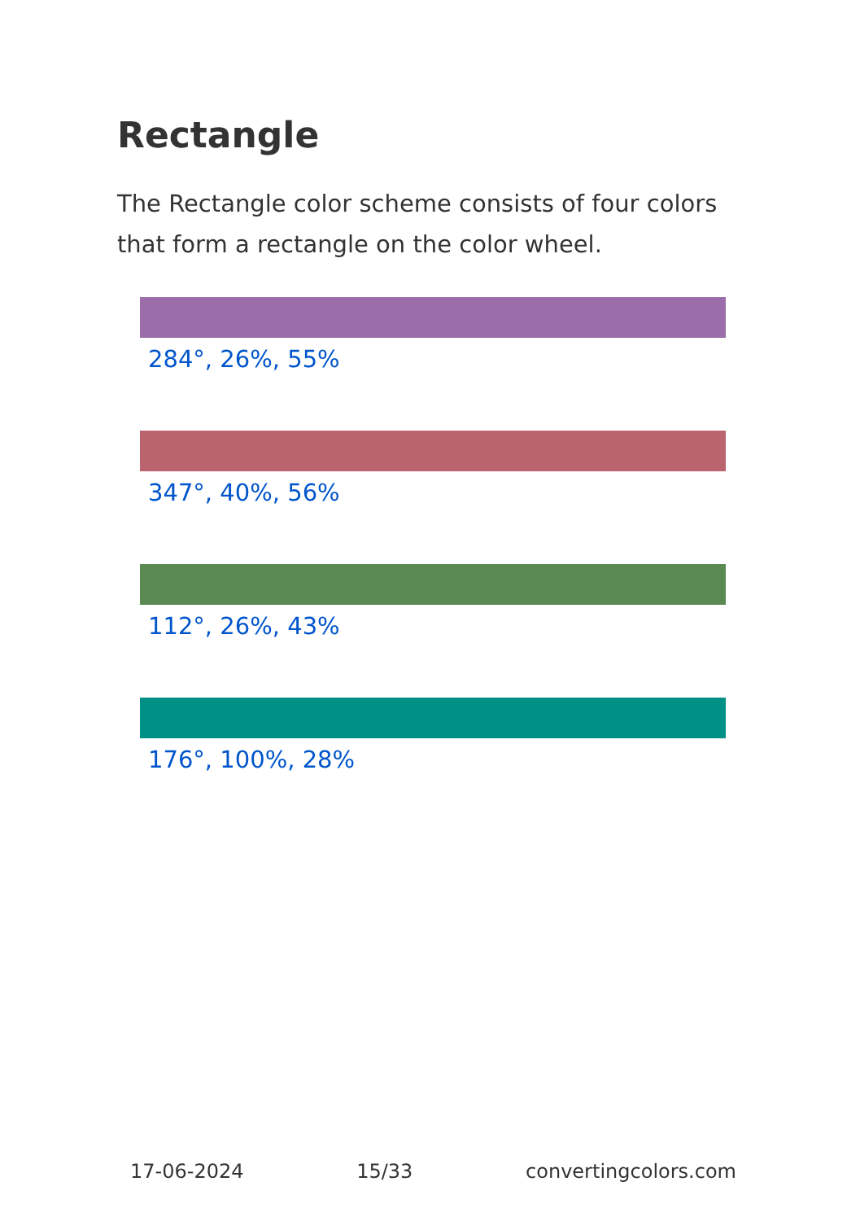Rectangle
The Rectangle color scheme consists of four colors that form a rectangle on the color wheel.
284°, 26%, 55%
347°, 40%, 56%
112°, 26%, 43%
176°, 100%, 28%
17-06-2024 15/33 convertingcolors.com